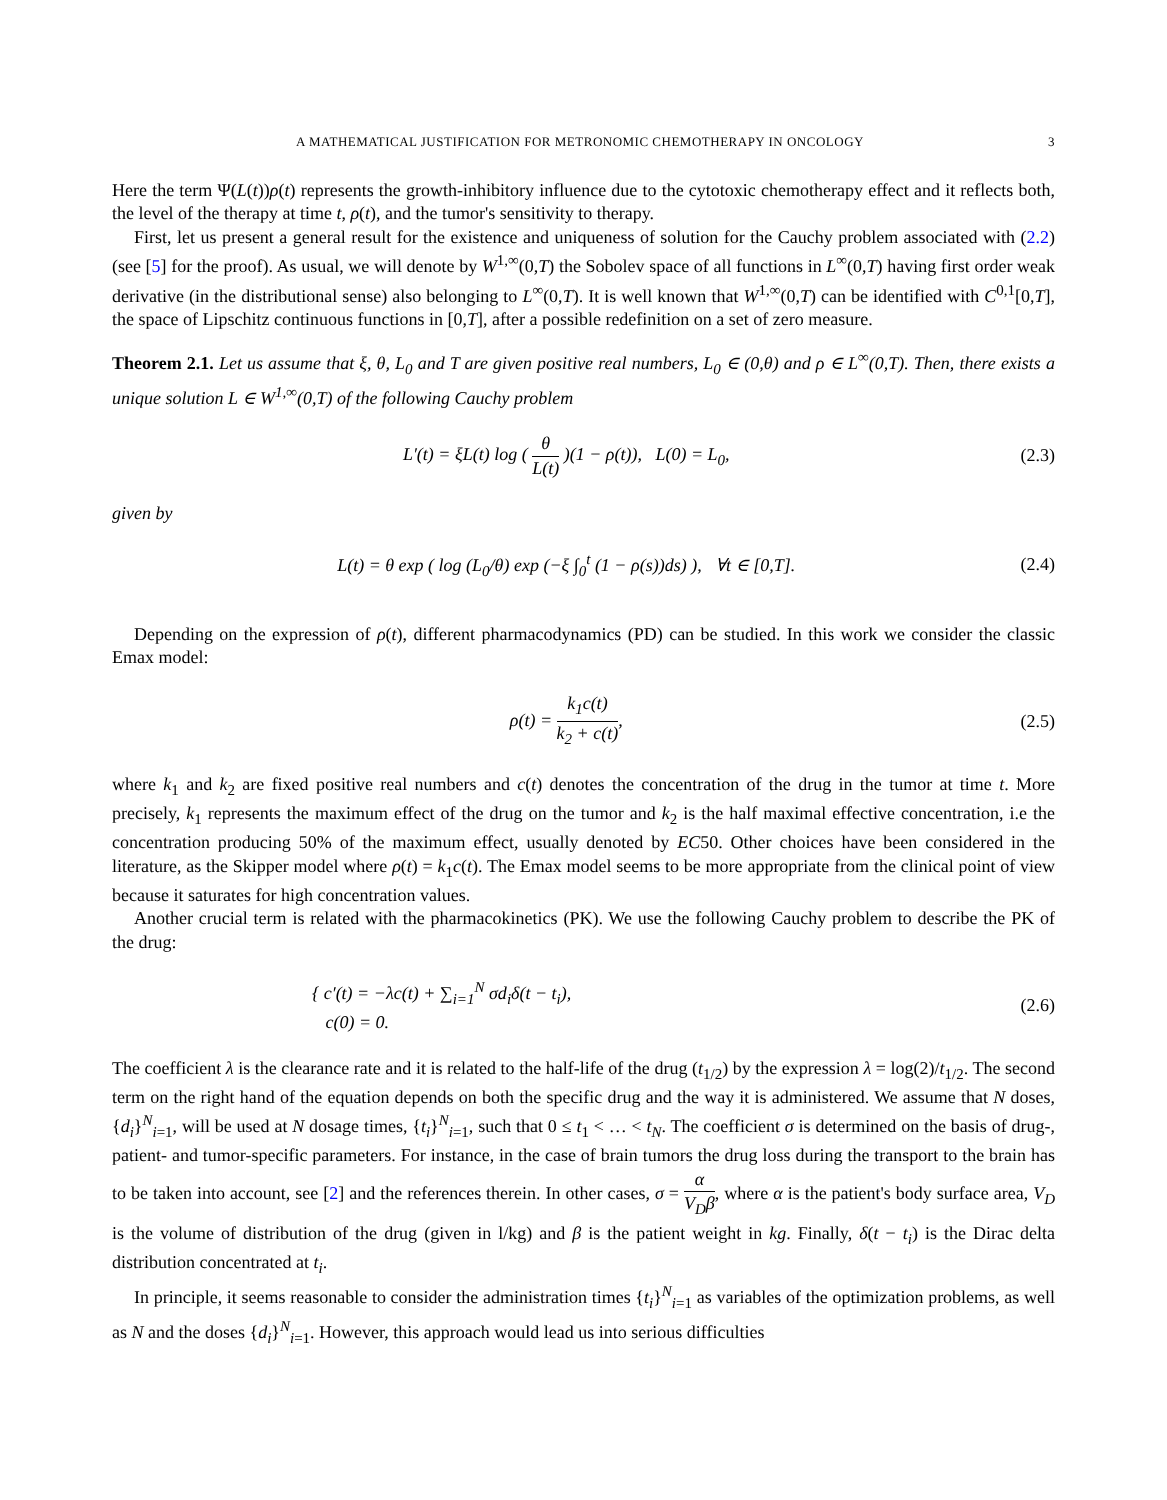A MATHEMATICAL JUSTIFICATION FOR METRONOMIC CHEMOTHERAPY IN ONCOLOGY 3
Here the term Ψ(L(t))ρ(t) represents the growth-inhibitory influence due to the cytotoxic chemotherapy effect and it reflects both, the level of the therapy at time t, ρ(t), and the tumor's sensitivity to therapy.
First, let us present a general result for the existence and uniqueness of solution for the Cauchy problem associated with (2.2) (see [5] for the proof). As usual, we will denote by W<sup>1,∞</sup>(0,T) the Sobolev space of all functions in L<sup>∞</sup>(0,T) having first order weak derivative (in the distributional sense) also belonging to L<sup>∞</sup>(0,T). It is well known that W<sup>1,∞</sup>(0,T) can be identified with C<sup>0,1</sup>[0,T], the space of Lipschitz continuous functions in [0,T], after a possible redefinition on a set of zero measure.
Theorem 2.1. Let us assume that ξ, θ, L<sub>0</sub> and T are given positive real numbers, L<sub>0</sub> ∈ (0,θ) and ρ ∈ L<sup>∞</sup>(0,T). Then, there exists a unique solution L ∈ W<sup>1,∞</sup>(0,T) of the following Cauchy problem
L′(t) = ξL(t) log ( θ L(t) )(1 − ρ(t)), L(0) = L<sub>0</sub>,
(2.3)
given by
L(t) = θ exp ( log (L<sub>0</sub>/θ) exp (−ξ ∫<sub>0</sub><sup>t</sup> (1 − ρ(s))ds) ), ∀t ∈ [0,T].
(2.4)
Depending on the expression of ρ(t), different pharmacodynamics (PD) can be studied. In this work we consider the classic Emax model:
ρ(t) = k<sub>1</sub>c(t) k<sub>2</sub> + c(t), (2.5)
where k<sub>1</sub> and k<sub>2</sub> are fixed positive real numbers and c(t) denotes the concentration of the drug in the tumor at time t. More precisely, k<sub>1</sub> represents the maximum effect of the drug on the tumor and k<sub>2</sub> is the half maximal effective concentration, i.e the concentration producing 50% of the maximum effect, usually denoted by EC50. Other choices have been considered in the literature, as the Skipper model where ρ(t) = k<sub>1</sub>c(t). The Emax model seems to be more appropriate from the clinical point of view because it saturates for high concentration values.
Another crucial term is related with the pharmacokinetics (PK). We use the following Cauchy problem to describe the PK of the drug:
{ c′(t) = −λc(t) + ∑<sub>i=1</sub><sup>N</sup> σd<sub>i</sub>δ(t − t<sub>i</sub>),
c(0) = 0.
(2.6)
The coefficient λ is the clearance rate and it is related to the half-life of the drug (t<sub>1/2</sub>) by the expression λ = log(2)/t<sub>1/2</sub>. The second term on the right hand of the equation depends on both the specific drug and the way it is administered. We assume that N doses, {d<sub>i</sub>}<sup>N</sup><sub>i=1</sub>, will be used at N dosage times, {t<sub>i</sub>}<sup>N</sup><sub>i=1</sub>, such that 0 ≤ t<sub>1</sub> < … < t<sub>N</sub>. The coefficient σ is determined on the basis of drug-, patient- and tumor-specific parameters. For instance, in the case of brain tumors the drug loss during the transport to the brain has to be taken into account, see [2] and the references therein. In other cases, σ = α V<sub>D</sub>β, where α is the patient's body surface area, V<sub>D</sub> is the volume of distribution of the drug (given in l/kg) and β is the patient weight in kg. Finally, δ(t − t<sub>i</sub>) is the Dirac delta distribution concentrated at t<sub>i</sub>.
In principle, it seems reasonable to consider the administration times {t<sub>i</sub>}<sup>N</sup><sub>i=1</sub> as variables of the optimization problems, as well as N and the doses {d<sub>i</sub>}<sup>N</sup><sub>i=1</sub>. However, this approach would lead us into serious difficulties